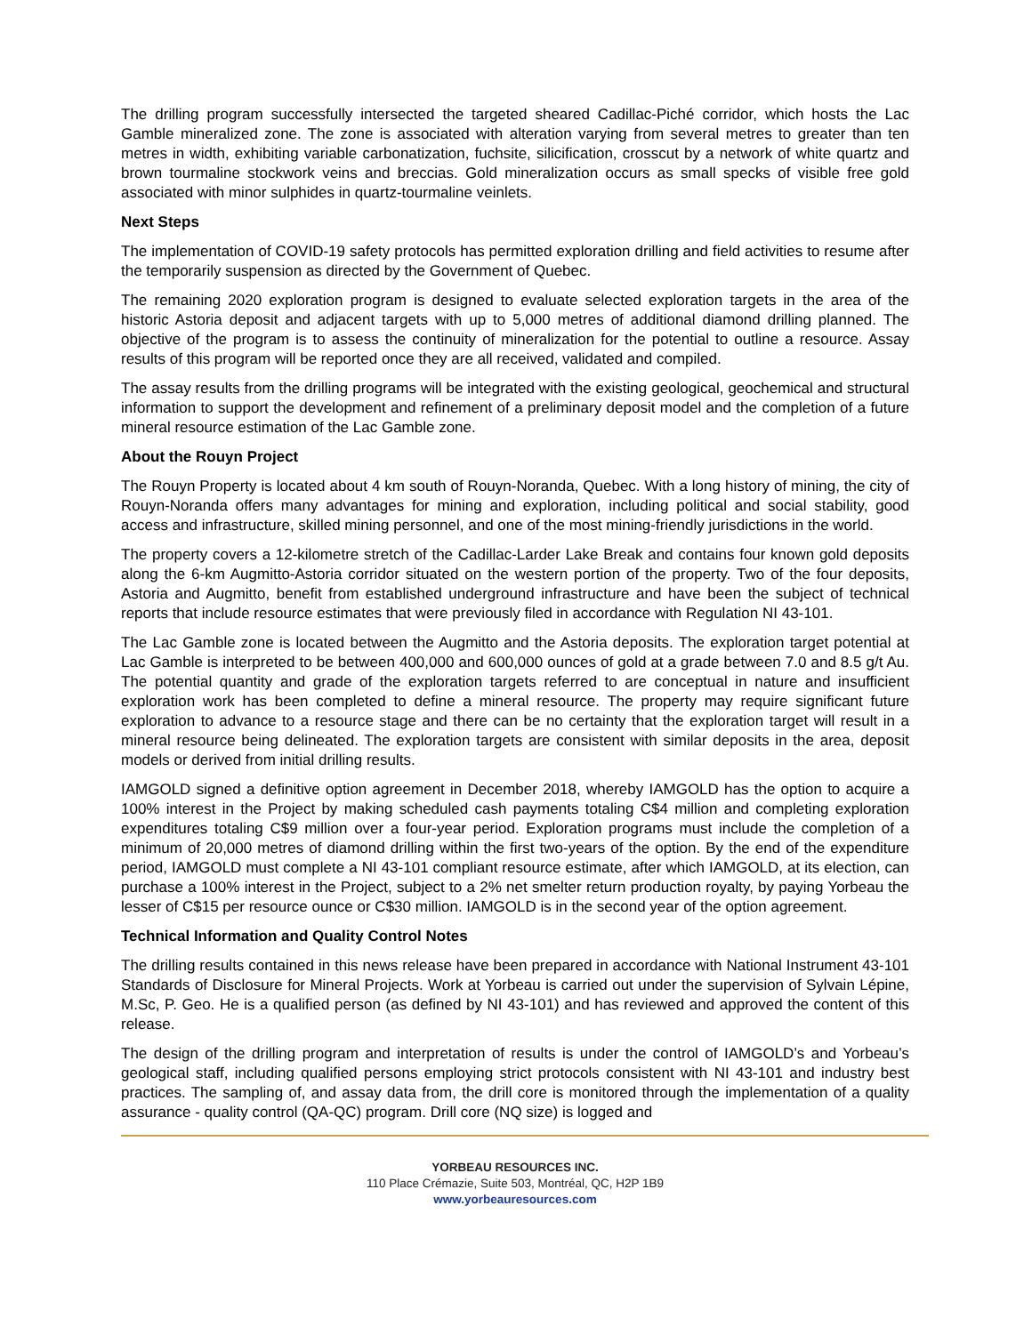The drilling program successfully intersected the targeted sheared Cadillac-Piché corridor, which hosts the Lac Gamble mineralized zone. The zone is associated with alteration varying from several metres to greater than ten metres in width, exhibiting variable carbonatization, fuchsite, silicification, crosscut by a network of white quartz and brown tourmaline stockwork veins and breccias. Gold mineralization occurs as small specks of visible free gold associated with minor sulphides in quartz-tourmaline veinlets.
Next Steps
The implementation of COVID-19 safety protocols has permitted exploration drilling and field activities to resume after the temporarily suspension as directed by the Government of Quebec.
The remaining 2020 exploration program is designed to evaluate selected exploration targets in the area of the historic Astoria deposit and adjacent targets with up to 5,000 metres of additional diamond drilling planned. The objective of the program is to assess the continuity of mineralization for the potential to outline a resource. Assay results of this program will be reported once they are all received, validated and compiled.
The assay results from the drilling programs will be integrated with the existing geological, geochemical and structural information to support the development and refinement of a preliminary deposit model and the completion of a future mineral resource estimation of the Lac Gamble zone.
About the Rouyn Project
The Rouyn Property is located about 4 km south of Rouyn-Noranda, Quebec. With a long history of mining, the city of Rouyn-Noranda offers many advantages for mining and exploration, including political and social stability, good access and infrastructure, skilled mining personnel, and one of the most mining-friendly jurisdictions in the world.
The property covers a 12-kilometre stretch of the Cadillac-Larder Lake Break and contains four known gold deposits along the 6-km Augmitto-Astoria corridor situated on the western portion of the property. Two of the four deposits, Astoria and Augmitto, benefit from established underground infrastructure and have been the subject of technical reports that include resource estimates that were previously filed in accordance with Regulation NI 43-101.
The Lac Gamble zone is located between the Augmitto and the Astoria deposits. The exploration target potential at Lac Gamble is interpreted to be between 400,000 and 600,000 ounces of gold at a grade between 7.0 and 8.5 g/t Au. The potential quantity and grade of the exploration targets referred to are conceptual in nature and insufficient exploration work has been completed to define a mineral resource. The property may require significant future exploration to advance to a resource stage and there can be no certainty that the exploration target will result in a mineral resource being delineated. The exploration targets are consistent with similar deposits in the area, deposit models or derived from initial drilling results.
IAMGOLD signed a definitive option agreement in December 2018, whereby IAMGOLD has the option to acquire a 100% interest in the Project by making scheduled cash payments totaling C$4 million and completing exploration expenditures totaling C$9 million over a four-year period. Exploration programs must include the completion of a minimum of 20,000 metres of diamond drilling within the first two-years of the option. By the end of the expenditure period, IAMGOLD must complete a NI 43-101 compliant resource estimate, after which IAMGOLD, at its election, can purchase a 100% interest in the Project, subject to a 2% net smelter return production royalty, by paying Yorbeau the lesser of C$15 per resource ounce or C$30 million. IAMGOLD is in the second year of the option agreement.
Technical Information and Quality Control Notes
The drilling results contained in this news release have been prepared in accordance with National Instrument 43-101 Standards of Disclosure for Mineral Projects. Work at Yorbeau is carried out under the supervision of Sylvain Lépine, M.Sc, P. Geo. He is a qualified person (as defined by NI 43-101) and has reviewed and approved the content of this release.
The design of the drilling program and interpretation of results is under the control of IAMGOLD’s and Yorbeau’s geological staff, including qualified persons employing strict protocols consistent with NI 43-101 and industry best practices. The sampling of, and assay data from, the drill core is monitored through the implementation of a quality assurance - quality control (QA-QC) program. Drill core (NQ size) is logged and
YORBEAU RESOURCES INC.
110 Place Crémazie, Suite 503, Montréal, QC, H2P 1B9
www.yorbeauresources.com